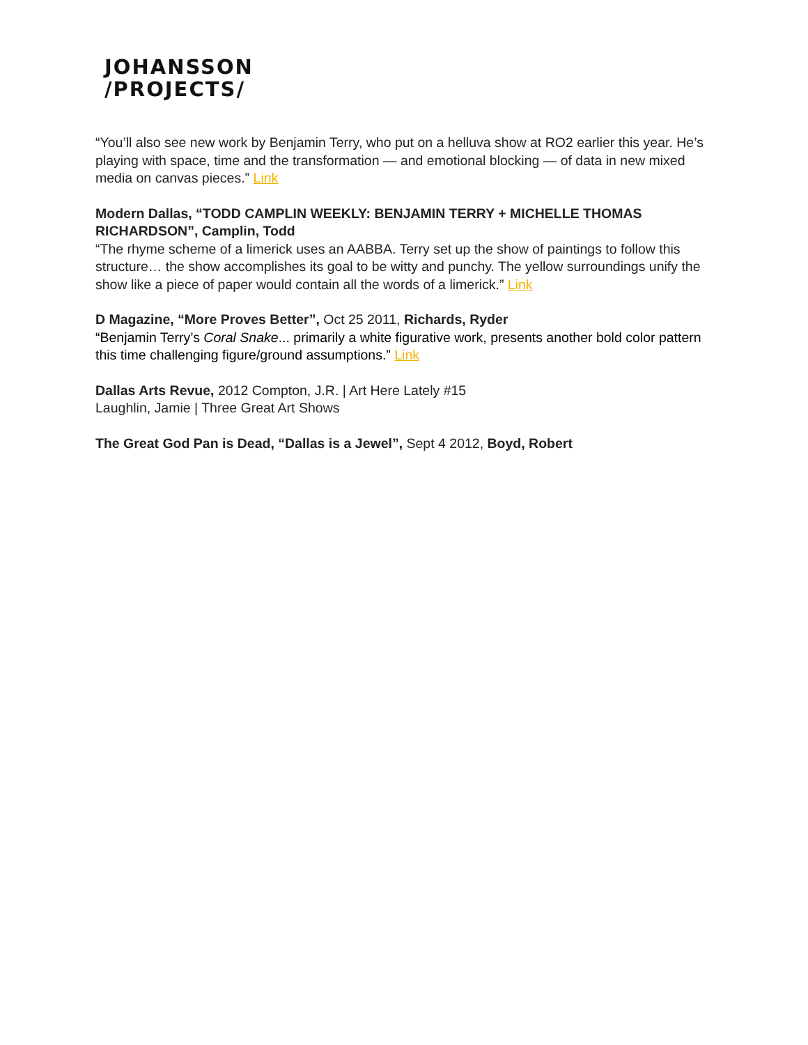JOHANSSON
/PROJECTS/
“You’ll also see new work by Benjamin Terry, who put on a helluva show at RO2 earlier this year. He’s playing with space, time and the transformation — and emotional blocking — of data in new mixed media on canvas pieces.” Link
Modern Dallas, “TODD CAMPLIN WEEKLY: BENJAMIN TERRY + MICHELLE THOMAS RICHARDSON”, Camplin, Todd
“The rhyme scheme of a limerick uses an AABBA. Terry set up the show of paintings to follow this structure… the show accomplishes its goal to be witty and punchy. The yellow surroundings unify the show like a piece of paper would contain all the words of a limerick.” Link
D Magazine, “More Proves Better”, Oct 25 2011, Richards, Ryder
“Benjamin Terry’s Coral Snake... primarily a white figurative work, presents another bold color pattern this time challenging figure/ground assumptions.” Link
Dallas Arts Revue, 2012 Compton, J.R. | Art Here Lately #15
Laughlin, Jamie | Three Great Art Shows
The Great God Pan is Dead, “Dallas is a Jewel”, Sept 4 2012, Boyd, Robert